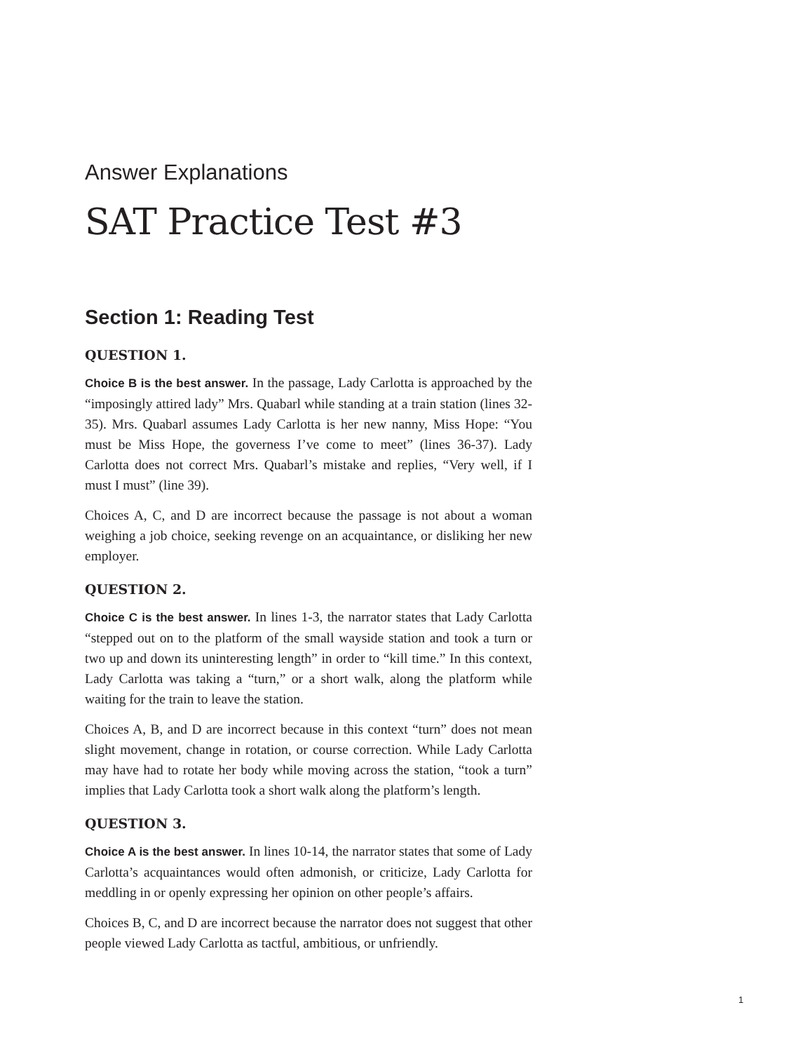Answer Explanations
SAT Practice Test #3
Section 1: Reading Test
QUESTION 1.
Choice B is the best answer. In the passage, Lady Carlotta is approached by the “imposingly attired lady” Mrs. Quabarl while standing at a train station (lines 32-35). Mrs. Quabarl assumes Lady Carlotta is her new nanny, Miss Hope: “You must be Miss Hope, the governess I’ve come to meet” (lines 36-37). Lady Carlotta does not correct Mrs. Quabarl’s mistake and replies, “Very well, if I must I must” (line 39).
Choices A, C, and D are incorrect because the passage is not about a woman weighing a job choice, seeking revenge on an acquaintance, or disliking her new employer.
QUESTION 2.
Choice C is the best answer. In lines 1-3, the narrator states that Lady Carlotta “stepped out on to the platform of the small wayside station and took a turn or two up and down its uninteresting length” in order to “kill time.” In this context, Lady Carlotta was taking a “turn,” or a short walk, along the platform while waiting for the train to leave the station.
Choices A, B, and D are incorrect because in this context “turn” does not mean slight movement, change in rotation, or course correction. While Lady Carlotta may have had to rotate her body while moving across the station, “took a turn” implies that Lady Carlotta took a short walk along the platform’s length.
QUESTION 3.
Choice A is the best answer. In lines 10-14, the narrator states that some of Lady Carlotta’s acquaintances would often admonish, or criticize, Lady Carlotta for meddling in or openly expressing her opinion on other people’s affairs.
Choices B, C, and D are incorrect because the narrator does not suggest that other people viewed Lady Carlotta as tactful, ambitious, or unfriendly.
1